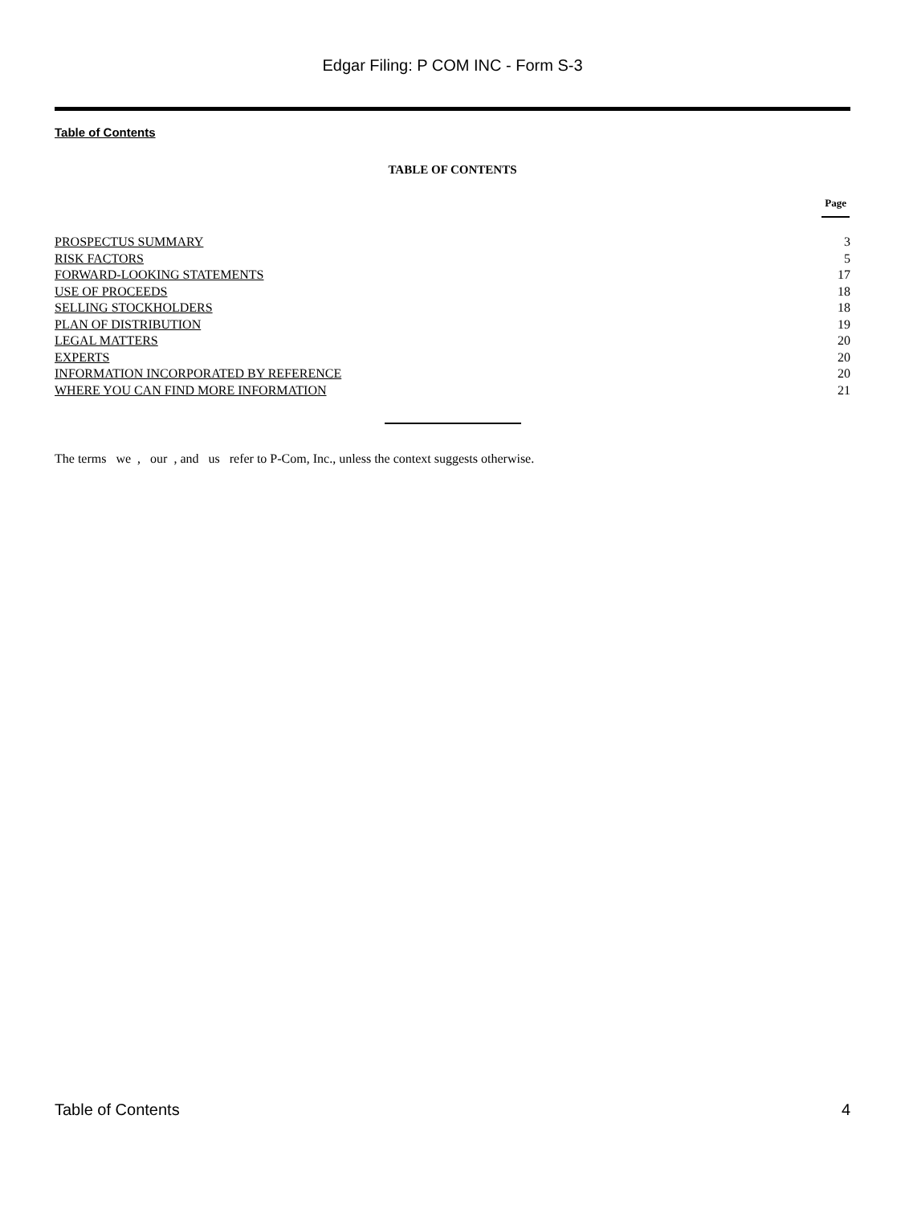Edgar Filing: P COM INC - Form S-3
Table of Contents
TABLE OF CONTENTS
| | Page |
| --- | --- |
| PROSPECTUS SUMMARY | 3 |
| RISK FACTORS | 5 |
| FORWARD-LOOKING STATEMENTS | 17 |
| USE OF PROCEEDS | 18 |
| SELLING STOCKHOLDERS | 18 |
| PLAN OF DISTRIBUTION | 19 |
| LEGAL MATTERS | 20 |
| EXPERTS | 20 |
| INFORMATION INCORPORATED BY REFERENCE | 20 |
| WHERE YOU CAN FIND MORE INFORMATION | 21 |
The terms we , our , and us refer to P-Com, Inc., unless the context suggests otherwise.
Table of Contents 4